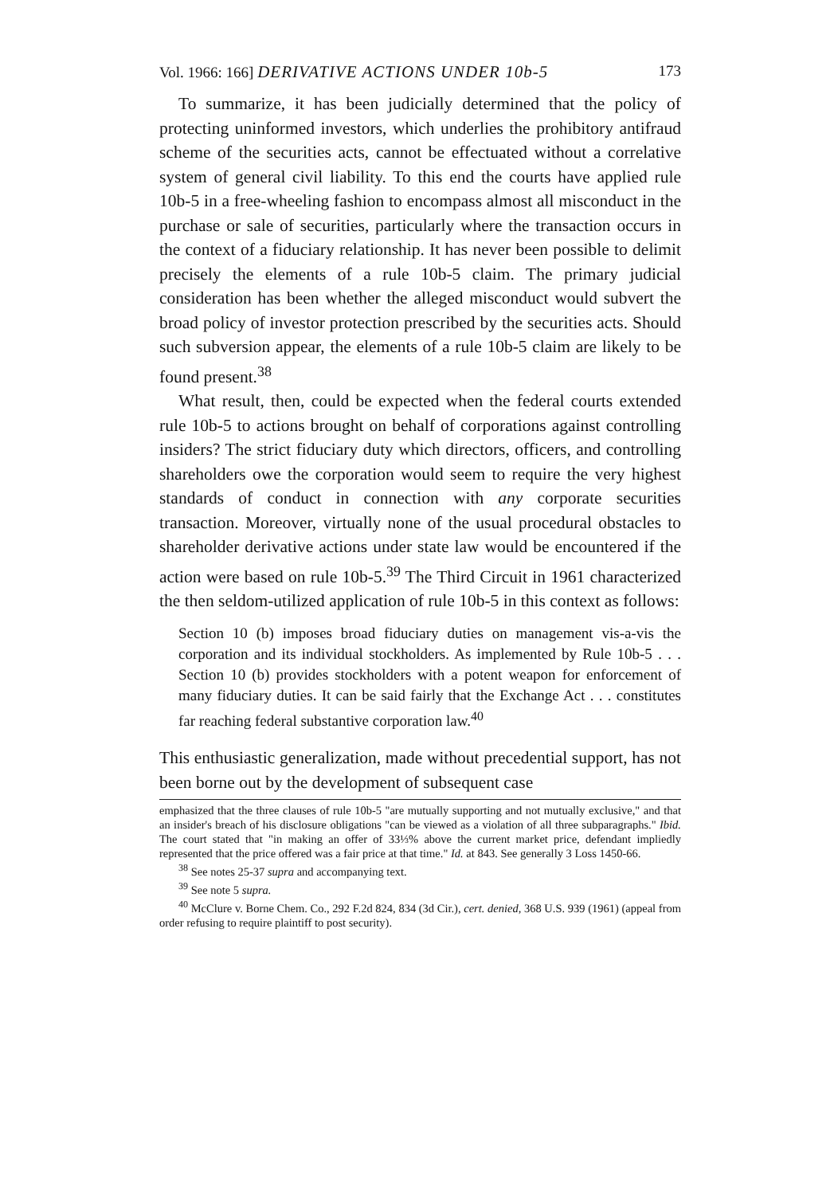Vol. 1966: 166] DERIVATIVE ACTIONS UNDER 10b-5 173
To summarize, it has been judicially determined that the policy of protecting uninformed investors, which underlies the prohibitory antifraud scheme of the securities acts, cannot be effectuated without a correlative system of general civil liability. To this end the courts have applied rule 10b-5 in a free-wheeling fashion to encompass almost all misconduct in the purchase or sale of securities, particularly where the transaction occurs in the context of a fiduciary relationship. It has never been possible to delimit precisely the elements of a rule 10b-5 claim. The primary judicial consideration has been whether the alleged misconduct would subvert the broad policy of investor protection prescribed by the securities acts. Should such subversion appear, the elements of a rule 10b-5 claim are likely to be found present.<sup>38</sup>
What result, then, could be expected when the federal courts extended rule 10b-5 to actions brought on behalf of corporations against controlling insiders? The strict fiduciary duty which directors, officers, and controlling shareholders owe the corporation would seem to require the very highest standards of conduct in connection with any corporate securities transaction. Moreover, virtually none of the usual procedural obstacles to shareholder derivative actions under state law would be encountered if the action were based on rule 10b-5.<sup>39</sup> The Third Circuit in 1961 characterized the then seldom-utilized application of rule 10b-5 in this context as follows:
Section 10 (b) imposes broad fiduciary duties on management vis-a-vis the corporation and its individual stockholders. As implemented by Rule 10b-5 . . . Section 10 (b) provides stockholders with a potent weapon for enforcement of many fiduciary duties. It can be said fairly that the Exchange Act . . . constitutes far reaching federal substantive corporation law.<sup>40</sup>
This enthusiastic generalization, made without precedential support, has not been borne out by the development of subsequent case
emphasized that the three clauses of rule 10b-5 "are mutually supporting and not mutually exclusive," and that an insider's breach of his disclosure obligations "can be viewed as a violation of all three subparagraphs." Ibid. The court stated that "in making an offer of 33⅓% above the current market price, defendant impliedly represented that the price offered was a fair price at that time." Id. at 843. See generally 3 Loss 1450-66.
<sup>38</sup> See notes 25-37 supra and accompanying text.
<sup>39</sup> See note 5 supra.
<sup>40</sup> McClure v. Borne Chem. Co., 292 F.2d 824, 834 (3d Cir.), cert. denied, 368 U.S. 939 (1961) (appeal from order refusing to require plaintiff to post security).